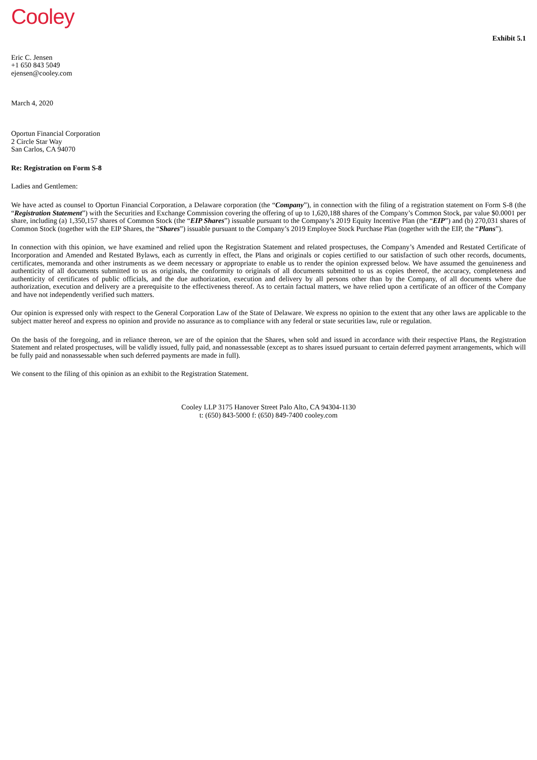Cooley
Exhibit 5.1
Eric C. Jensen
+1 650 843 5049
ejensen@cooley.com
March 4, 2020
Oportun Financial Corporation
2 Circle Star Way
San Carlos, CA 94070
Re: Registration on Form S-8
Ladies and Gentlemen:
We have acted as counsel to Oportun Financial Corporation, a Delaware corporation (the “Company”), in connection with the filing of a registration statement on Form S-8 (the “Registration Statement”) with the Securities and Exchange Commission covering the offering of up to 1,620,188 shares of the Company’s Common Stock, par value $0.0001 per share, including (a) 1,350,157 shares of Common Stock (the “EIP Shares”) issuable pursuant to the Company’s 2019 Equity Incentive Plan (the “EIP”) and (b) 270,031 shares of Common Stock (together with the EIP Shares, the “Shares”) issuable pursuant to the Company’s 2019 Employee Stock Purchase Plan (together with the EIP, the “Plans”).
In connection with this opinion, we have examined and relied upon the Registration Statement and related prospectuses, the Company’s Amended and Restated Certificate of Incorporation and Amended and Restated Bylaws, each as currently in effect, the Plans and originals or copies certified to our satisfaction of such other records, documents, certificates, memoranda and other instruments as we deem necessary or appropriate to enable us to render the opinion expressed below. We have assumed the genuineness and authenticity of all documents submitted to us as originals, the conformity to originals of all documents submitted to us as copies thereof, the accuracy, completeness and authenticity of certificates of public officials, and the due authorization, execution and delivery by all persons other than by the Company, of all documents where due authorization, execution and delivery are a prerequisite to the effectiveness thereof. As to certain factual matters, we have relied upon a certificate of an officer of the Company and have not independently verified such matters.
Our opinion is expressed only with respect to the General Corporation Law of the State of Delaware. We express no opinion to the extent that any other laws are applicable to the subject matter hereof and express no opinion and provide no assurance as to compliance with any federal or state securities law, rule or regulation.
On the basis of the foregoing, and in reliance thereon, we are of the opinion that the Shares, when sold and issued in accordance with their respective Plans, the Registration Statement and related prospectuses, will be validly issued, fully paid, and nonassessable (except as to shares issued pursuant to certain deferred payment arrangements, which will be fully paid and nonassessable when such deferred payments are made in full).
We consent to the filing of this opinion as an exhibit to the Registration Statement.
Cooley LLP 3175 Hanover Street Palo Alto, CA 94304-1130
t: (650) 843-5000 f: (650) 849-7400 cooley.com